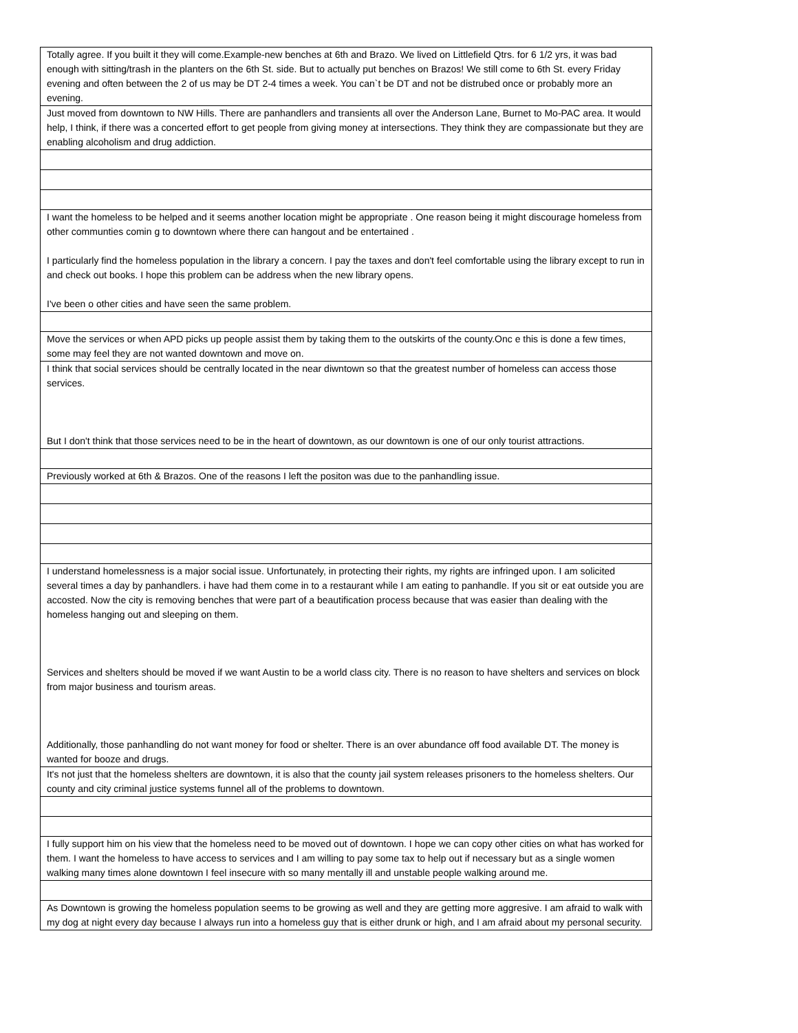| Totally agree. If you built it they will come.Example-new benches at 6th and Brazo. We lived on Littlefield Qtrs. for 6 1/2 yrs, it was bad enough with sitting/trash in the planters on the 6th St. side. But to actually put benches on Brazos! We still come to 6th St. every Friday evening and often between the 2 of us may be DT 2-4 times a week. You can`t be DT and not be distrubed once or probably more an evening. |
| Just moved from downtown to NW Hills. There are panhandlers and transients all over the Anderson Lane, Burnet to Mo-PAC area. It would help, I think, if there was a concerted effort to get people from giving money at intersections. They think they are compassionate but they are enabling alcoholism and drug addiction. |
| I want the homeless to be helped and it seems another location might be appropriate . One reason being it might discourage homeless from other communties comin g to downtown where there can hangout and be entertained . I particularly find the homeless population in the library a concern. I pay the taxes and don't feel comfortable using the library except to run in and check out books. I hope this problem can be address when the new library opens. I've been o other cities and have seen the same problem. |
| Move the services or when APD picks up people assist them by taking them to the outskirts of the county.Onc e this is done a few times, some may feel they are not wanted downtown and move on. |
| I think that social services should be centrally located in the near diwntown so that the greatest number of homeless can access those services. But I don't think that those services need to be in the heart of downtown, as our downtown is one of our only tourist attractions. |
| Previously worked at 6th & Brazos. One of the reasons I left the positon was due to the panhandling issue. |
| I understand homelessness is a major social issue. Unfortunately, in protecting their rights, my rights are infringed upon. I am solicited several times a day by panhandlers. i have had them come in to a restaurant while I am eating to panhandle. If you sit or eat outside you are accosted. Now the city is removing benches that were part of a beautification process because that was easier than dealing with the homeless hanging out and sleeping on them. Services and shelters should be moved if we want Austin to be a world class city. There is no reason to have shelters and services on block from major business and tourism areas. Additionally, those panhandling do not want money for food or shelter. There is an over abundance off food available DT. The money is wanted for booze and drugs. |
| It's not just that the homeless shelters are downtown, it is also that the county jail system releases prisoners to the homeless shelters. Our county and city criminal justice systems funnel all of the problems to downtown. |
| I fully support him on his view that the homeless need to be moved out of downtown. I hope we can copy other cities on what has worked for them. I want the homeless to have access to services and I am willing to pay some tax to help out if necessary but as a single women walking many times alone downtown I feel insecure with so many mentally ill and unstable people walking around me. |
| As Downtown is growing the homeless population seems to be growing as well and they are getting more aggresive. I am afraid to walk with my dog at night every day because I always run into a homeless guy that is either drunk or high, and I am afraid about my personal security. |